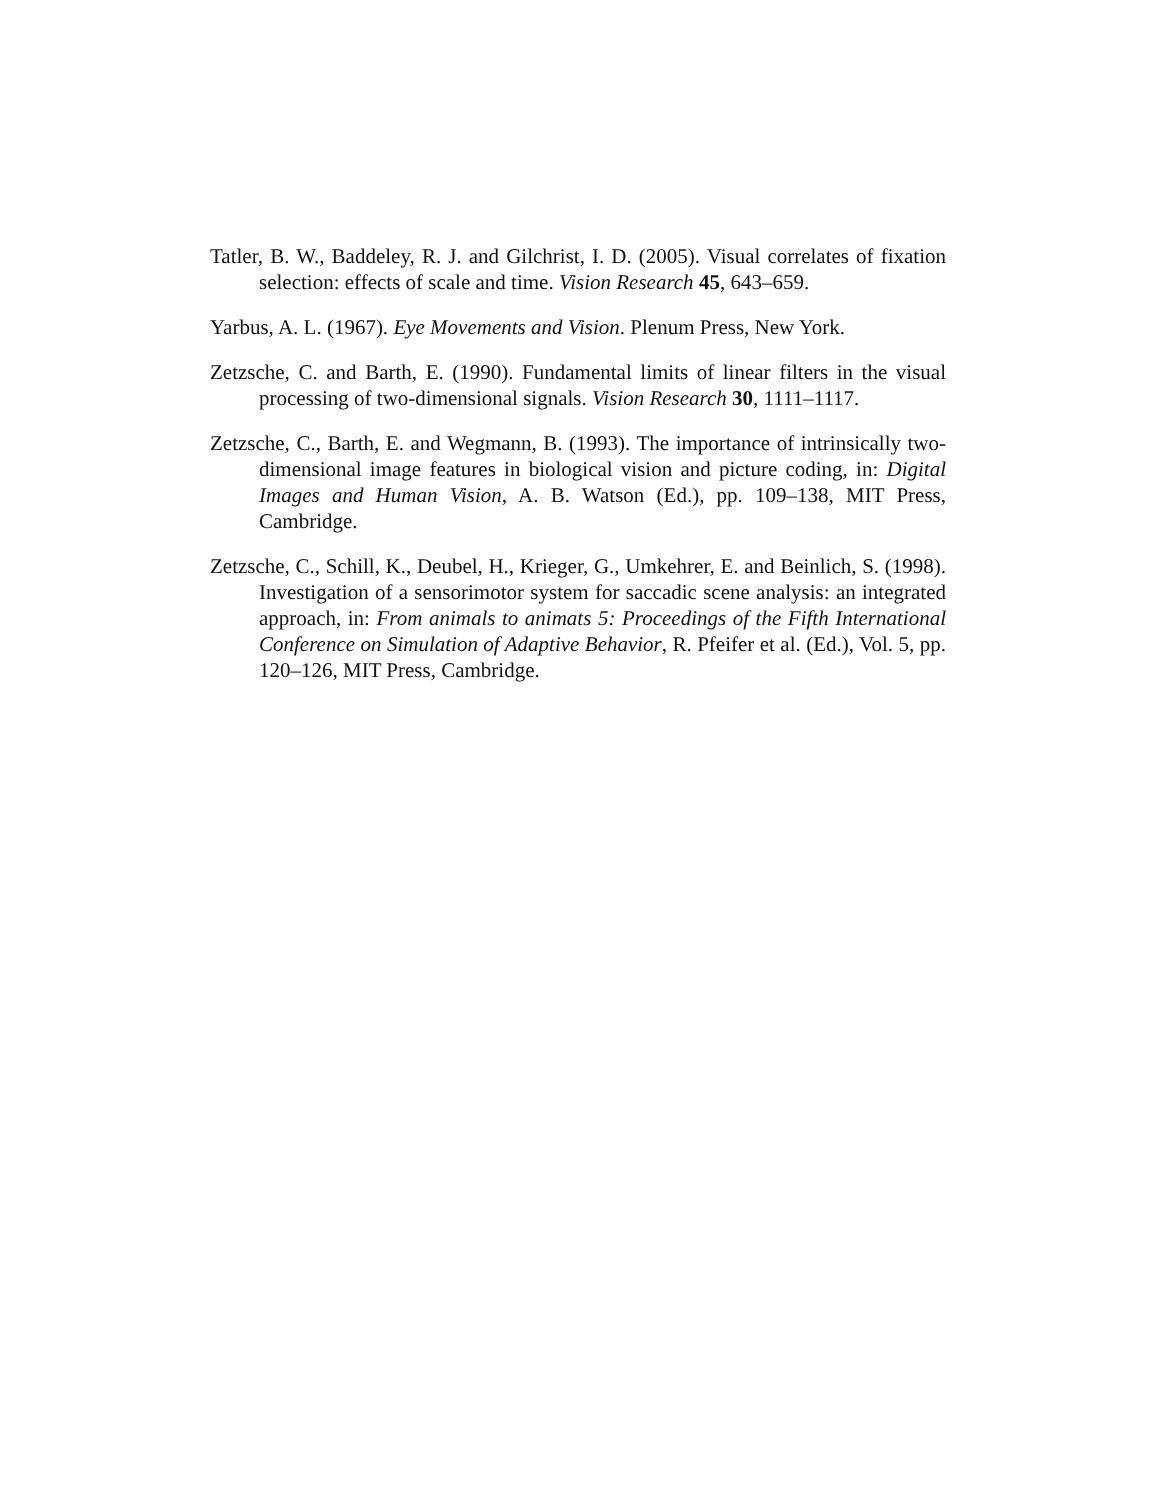Tatler, B. W., Baddeley, R. J. and Gilchrist, I. D. (2005). Visual correlates of fixation selection: effects of scale and time. Vision Research 45, 643–659.
Yarbus, A. L. (1967). Eye Movements and Vision. Plenum Press, New York.
Zetzsche, C. and Barth, E. (1990). Fundamental limits of linear filters in the visual processing of two-dimensional signals. Vision Research 30, 1111–1117.
Zetzsche, C., Barth, E. and Wegmann, B. (1993). The importance of intrinsically two-dimensional image features in biological vision and picture coding, in: Digital Images and Human Vision, A. B. Watson (Ed.), pp. 109–138, MIT Press, Cambridge.
Zetzsche, C., Schill, K., Deubel, H., Krieger, G., Umkehrer, E. and Beinlich, S. (1998). Investigation of a sensorimotor system for saccadic scene analysis: an integrated approach, in: From animals to animats 5: Proceedings of the Fifth International Conference on Simulation of Adaptive Behavior, R. Pfeifer et al. (Ed.), Vol. 5, pp. 120–126, MIT Press, Cambridge.